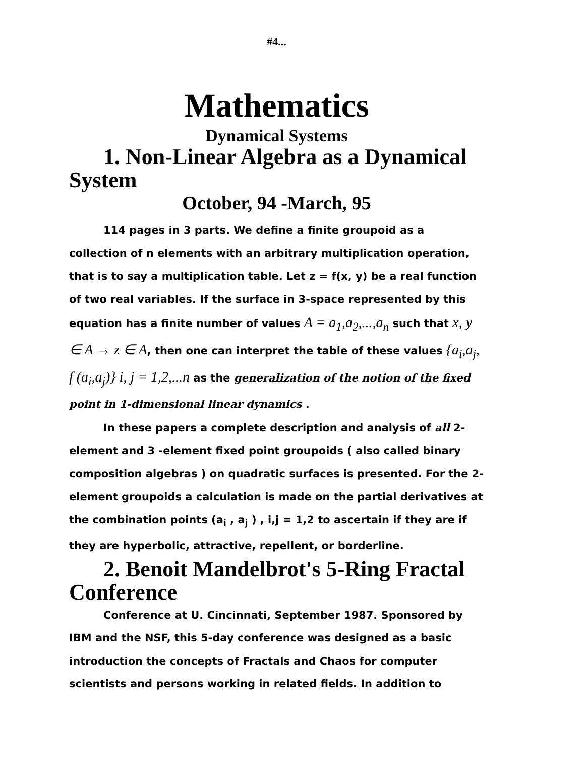#4...
Mathematics
Dynamical Systems
1. Non-Linear Algebra as a Dynamical System
October, 94 -March, 95
114 pages in 3 parts. We define a finite groupoid as a collection of n elements with an arbitrary multiplication operation, that is to say a multiplication table. Let z = f(x, y) be a real function of two real variables. If the surface in 3-space represented by this equation has a finite number of values A = a<sub>1</sub>,a<sub>2</sub>,...,a<sub>n</sub> such that x, y ∈ A → z ∈ A, then one can interpret the table of these values {a<sub>i</sub>,a<sub>j</sub>, f (a<sub>i</sub>,a<sub>j</sub>)} i, j = 1,2,...n as the generalization of the notion of the fixed point in 1-dimensional linear dynamics .
In these papers a complete description and analysis of all 2-element and 3 -element fixed point groupoids ( also called binary composition algebras ) on quadratic surfaces is presented. For the 2-element groupoids a calculation is made on the partial derivatives at the combination points (a<sub>i</sub> , a<sub>j</sub> ) , i,j = 1,2 to ascertain if they are if they are hyperbolic, attractive, repellent, or borderline.
2. Benoit Mandelbrot's 5-Ring Fractal Conference
Conference at U. Cincinnati, September 1987. Sponsored by IBM and the NSF, this 5-day conference was designed as a basic introduction the concepts of Fractals and Chaos for computer scientists and persons working in related fields. In addition to